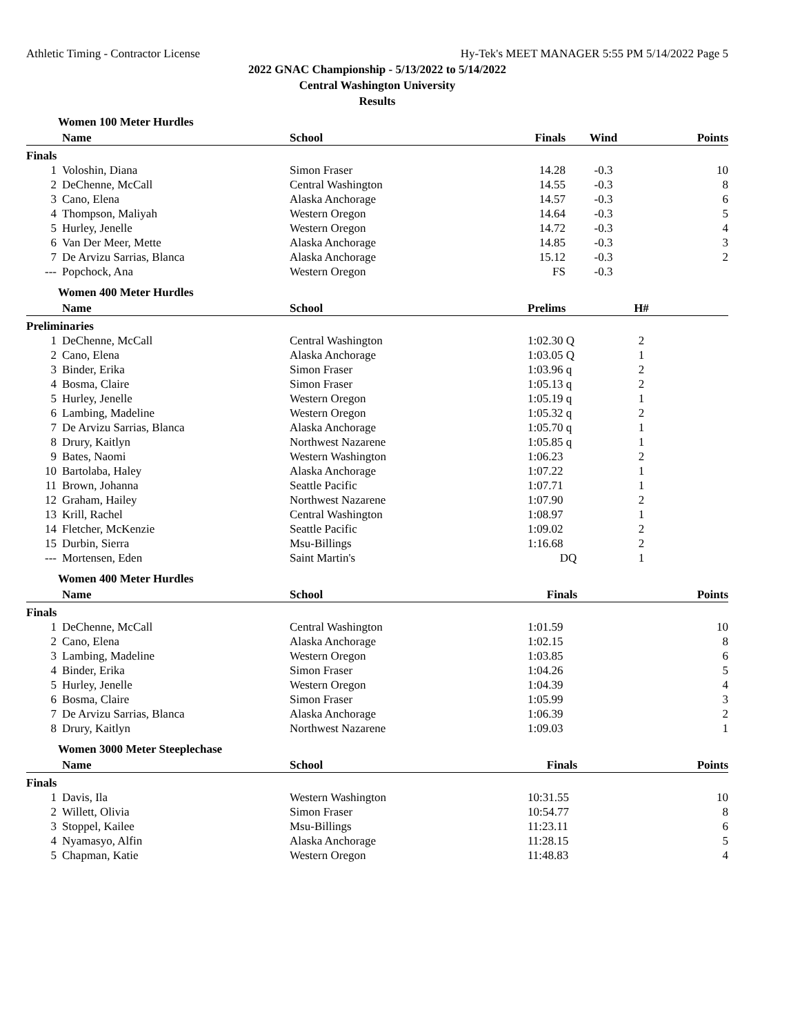Athletic Timing - Contractor License Hy-Tek's MEET MANAGER 5:55 PM 5/14/2022 Page 5
2022 GNAC Championship - 5/13/2022 to 5/14/2022
Central Washington University
Results
Women 100 Meter Hurdles
| | Name | School | Finals | Wind | Points |
| --- | --- | --- | --- | --- | --- |
| Finals | | | | | |
| 1 | Voloshin, Diana | Simon Fraser | 14.28 | -0.3 | 10 |
| 2 | DeChenne, McCall | Central Washington | 14.55 | -0.3 | 8 |
| 3 | Cano, Elena | Alaska Anchorage | 14.57 | -0.3 | 6 |
| 4 | Thompson, Maliyah | Western Oregon | 14.64 | -0.3 | 5 |
| 5 | Hurley, Jenelle | Western Oregon | 14.72 | -0.3 | 4 |
| 6 | Van Der Meer, Mette | Alaska Anchorage | 14.85 | -0.3 | 3 |
| 7 | De Arvizu Sarrias, Blanca | Alaska Anchorage | 15.12 | -0.3 | 2 |
| --- | Popchock, Ana | Western Oregon | FS | -0.3 | |
Women 400 Meter Hurdles
| | Name | School | Prelims | H# | |
| --- | --- | --- | --- | --- | --- |
| Preliminaries | | | | | |
| 1 | DeChenne, McCall | Central Washington | 1:02.30 Q | 2 | |
| 2 | Cano, Elena | Alaska Anchorage | 1:03.05 Q | 1 | |
| 3 | Binder, Erika | Simon Fraser | 1:03.96 q | 2 | |
| 4 | Bosma, Claire | Simon Fraser | 1:05.13 q | 2 | |
| 5 | Hurley, Jenelle | Western Oregon | 1:05.19 q | 1 | |
| 6 | Lambing, Madeline | Western Oregon | 1:05.32 q | 2 | |
| 7 | De Arvizu Sarrias, Blanca | Alaska Anchorage | 1:05.70 q | 1 | |
| 8 | Drury, Kaitlyn | Northwest Nazarene | 1:05.85 q | 1 | |
| 9 | Bates, Naomi | Western Washington | 1:06.23 | 2 | |
| 10 | Bartolaba, Haley | Alaska Anchorage | 1:07.22 | 1 | |
| 11 | Brown, Johanna | Seattle Pacific | 1:07.71 | 1 | |
| 12 | Graham, Hailey | Northwest Nazarene | 1:07.90 | 2 | |
| 13 | Krill, Rachel | Central Washington | 1:08.97 | 1 | |
| 14 | Fletcher, McKenzie | Seattle Pacific | 1:09.02 | 2 | |
| 15 | Durbin, Sierra | Msu-Billings | 1:16.68 | 2 | |
| --- | Mortensen, Eden | Saint Martin's | DQ | 1 | |
Women 400 Meter Hurdles
| | Name | School | Finals | Points |
| --- | --- | --- | --- | --- |
| Finals | | | | |
| 1 | DeChenne, McCall | Central Washington | 1:01.59 | 10 |
| 2 | Cano, Elena | Alaska Anchorage | 1:02.15 | 8 |
| 3 | Lambing, Madeline | Western Oregon | 1:03.85 | 6 |
| 4 | Binder, Erika | Simon Fraser | 1:04.26 | 5 |
| 5 | Hurley, Jenelle | Western Oregon | 1:04.39 | 4 |
| 6 | Bosma, Claire | Simon Fraser | 1:05.99 | 3 |
| 7 | De Arvizu Sarrias, Blanca | Alaska Anchorage | 1:06.39 | 2 |
| 8 | Drury, Kaitlyn | Northwest Nazarene | 1:09.03 | 1 |
Women 3000 Meter Steeplechase
| | Name | School | Finals | Points |
| --- | --- | --- | --- | --- |
| Finals | | | | |
| 1 | Davis, Ila | Western Washington | 10:31.55 | 10 |
| 2 | Willett, Olivia | Simon Fraser | 10:54.77 | 8 |
| 3 | Stoppel, Kailee | Msu-Billings | 11:23.11 | 6 |
| 4 | Nyamasyo, Alfin | Alaska Anchorage | 11:28.15 | 5 |
| 5 | Chapman, Katie | Western Oregon | 11:48.83 | 4 |